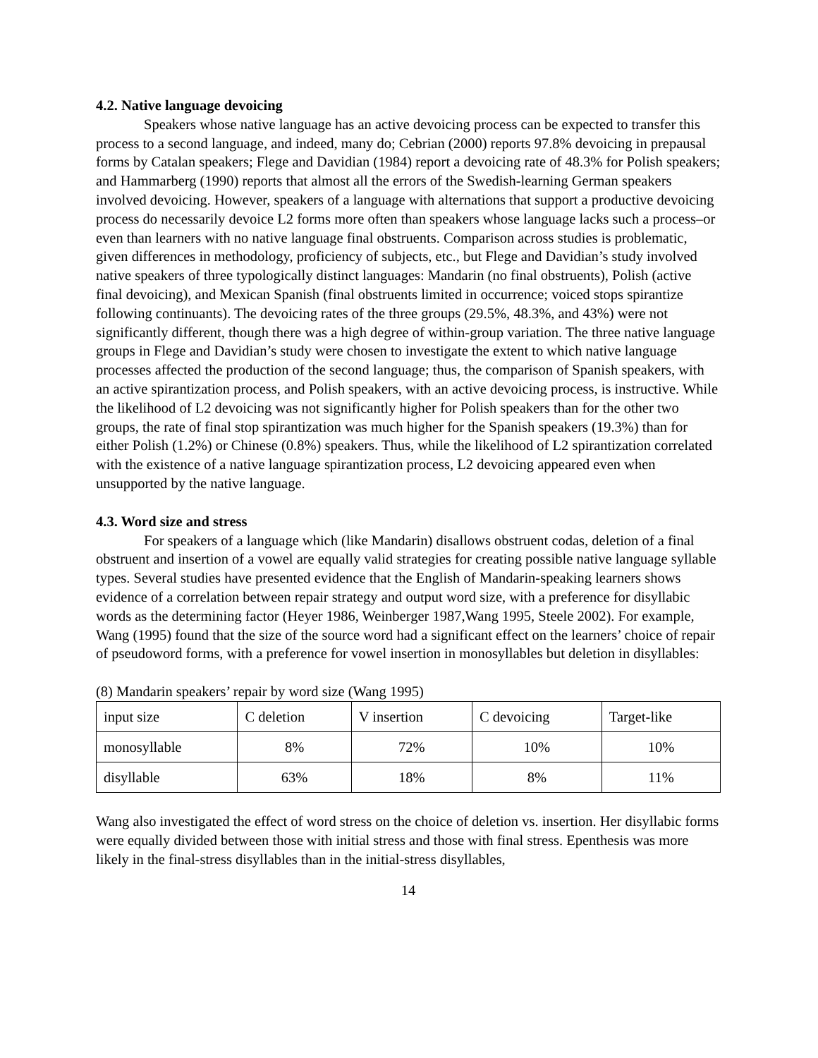4.2. Native language devoicing
Speakers whose native language has an active devoicing process can be expected to transfer this process to a second language, and indeed, many do; Cebrian (2000) reports 97.8% devoicing in prepausal forms by Catalan speakers; Flege and Davidian (1984) report a devoicing rate of 48.3% for Polish speakers; and Hammarberg (1990) reports that almost all the errors of the Swedish-learning German speakers involved devoicing. However, speakers of a language with alternations that support a productive devoicing process do necessarily devoice L2 forms more often than speakers whose language lacks such a process–or even than learners with no native language final obstruents. Comparison across studies is problematic, given differences in methodology, proficiency of subjects, etc., but Flege and Davidian’s study involved native speakers of three typologically distinct languages: Mandarin (no final obstruents), Polish (active final devoicing), and Mexican Spanish (final obstruents limited in occurrence; voiced stops spirantize following continuants). The devoicing rates of the three groups (29.5%, 48.3%, and 43%) were not significantly different, though there was a high degree of within-group variation. The three native language groups in Flege and Davidian’s study were chosen to investigate the extent to which native language processes affected the production of the second language; thus, the comparison of Spanish speakers, with an active spirantization process, and Polish speakers, with an active devoicing process, is instructive. While the likelihood of L2 devoicing was not significantly higher for Polish speakers than for the other two groups, the rate of final stop spirantization was much higher for the Spanish speakers (19.3%) than for either Polish (1.2%) or Chinese (0.8%) speakers. Thus, while the likelihood of L2 spirantization correlated with the existence of a native language spirantization process, L2 devoicing appeared even when unsupported by the native language.
4.3. Word size and stress
For speakers of a language which (like Mandarin) disallows obstruent codas, deletion of a final obstruent and insertion of a vowel are equally valid strategies for creating possible native language syllable types. Several studies have presented evidence that the English of Mandarin-speaking learners shows evidence of a correlation between repair strategy and output word size, with a preference for disyllabic words as the determining factor (Heyer 1986, Weinberger 1987,Wang 1995, Steele 2002). For example, Wang (1995) found that the size of the source word had a significant effect on the learners’ choice of repair of pseudoword forms, with a preference for vowel insertion in monosyllables but deletion in disyllables:
(8) Mandarin speakers’ repair by word size (Wang 1995)
| input size | C deletion | V insertion | C devoicing | Target-like |
| monosyllable | 8% | 72% | 10% | 10% |
| disyllable | 63% | 18% | 8% | 11% |
Wang also investigated the effect of word stress on the choice of deletion vs. insertion. Her disyllabic forms were equally divided between those with initial stress and those with final stress. Epenthesis was more likely in the final-stress disyllables than in the initial-stress disyllables,
14